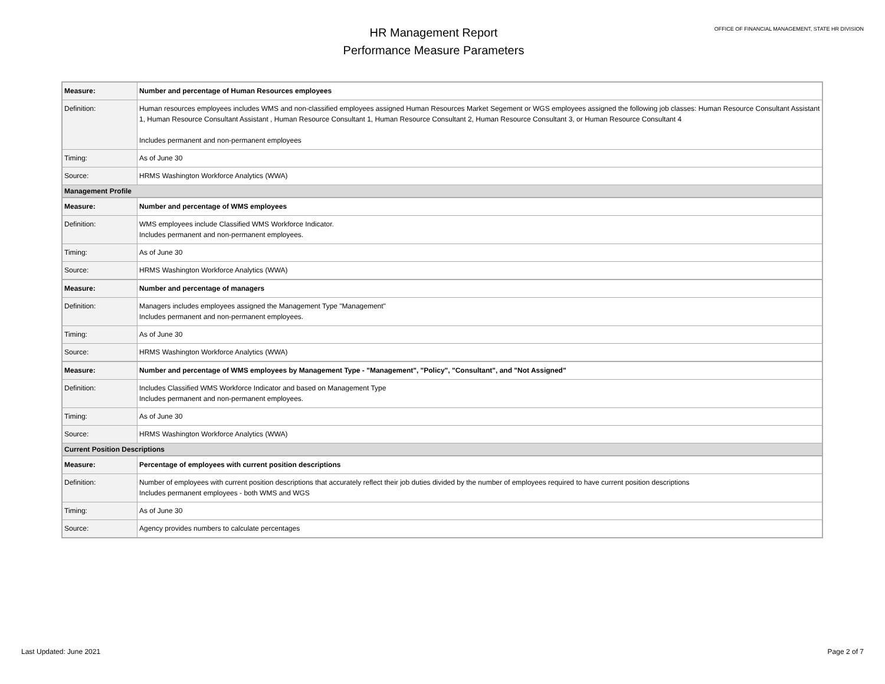HR Management Report
Performance Measure Parameters
OFFICE OF FINANCIAL MANAGEMENT, STATE HR DIVISION
| Measure: | Number and percentage of Human Resources employees |
| Definition: | Human resources employees includes WMS and non-classified employees assigned Human Resources Market Segement or WGS employees assigned the following job classes: Human Resource Consultant Assistant 1, Human Resource Consultant Assistant , Human Resource Consultant 1, Human Resource Consultant 2, Human Resource Consultant 3, or Human Resource Consultant 4 Includes permanent and non-permanent employees |
| Timing: | As of June 30 |
| Source: | HRMS Washington Workforce Analytics (WWA) |
| Management Profile | |
| Measure: | Number and percentage of WMS employees |
| Definition: | WMS employees include Classified WMS Workforce Indicator. Includes permanent and non-permanent employees. |
| Timing: | As of June 30 |
| Source: | HRMS Washington Workforce Analytics (WWA) |
| Measure: | Number and percentage of managers |
| Definition: | Managers includes employees assigned the Management Type "Management" Includes permanent and non-permanent employees. |
| Timing: | As of June 30 |
| Source: | HRMS Washington Workforce Analytics (WWA) |
| Measure: | Number and percentage of WMS employees by Management Type - "Management", "Policy", "Consultant", and "Not Assigned" |
| Definition: | Includes Classified WMS Workforce Indicator and based on Management Type Includes permanent and non-permanent employees. |
| Timing: | As of June 30 |
| Source: | HRMS Washington Workforce Analytics (WWA) |
| Current Position Descriptions | |
| Measure: | Percentage of employees with current position descriptions |
| Definition: | Number of employees with current position descriptions that accurately reflect their job duties divided by the number of employees required to have current position descriptions Includes permanent employees - both WMS and WGS |
| Timing: | As of June 30 |
| Source: | Agency provides numbers to calculate percentages |
Last Updated: June 2021 Page 2 of 7